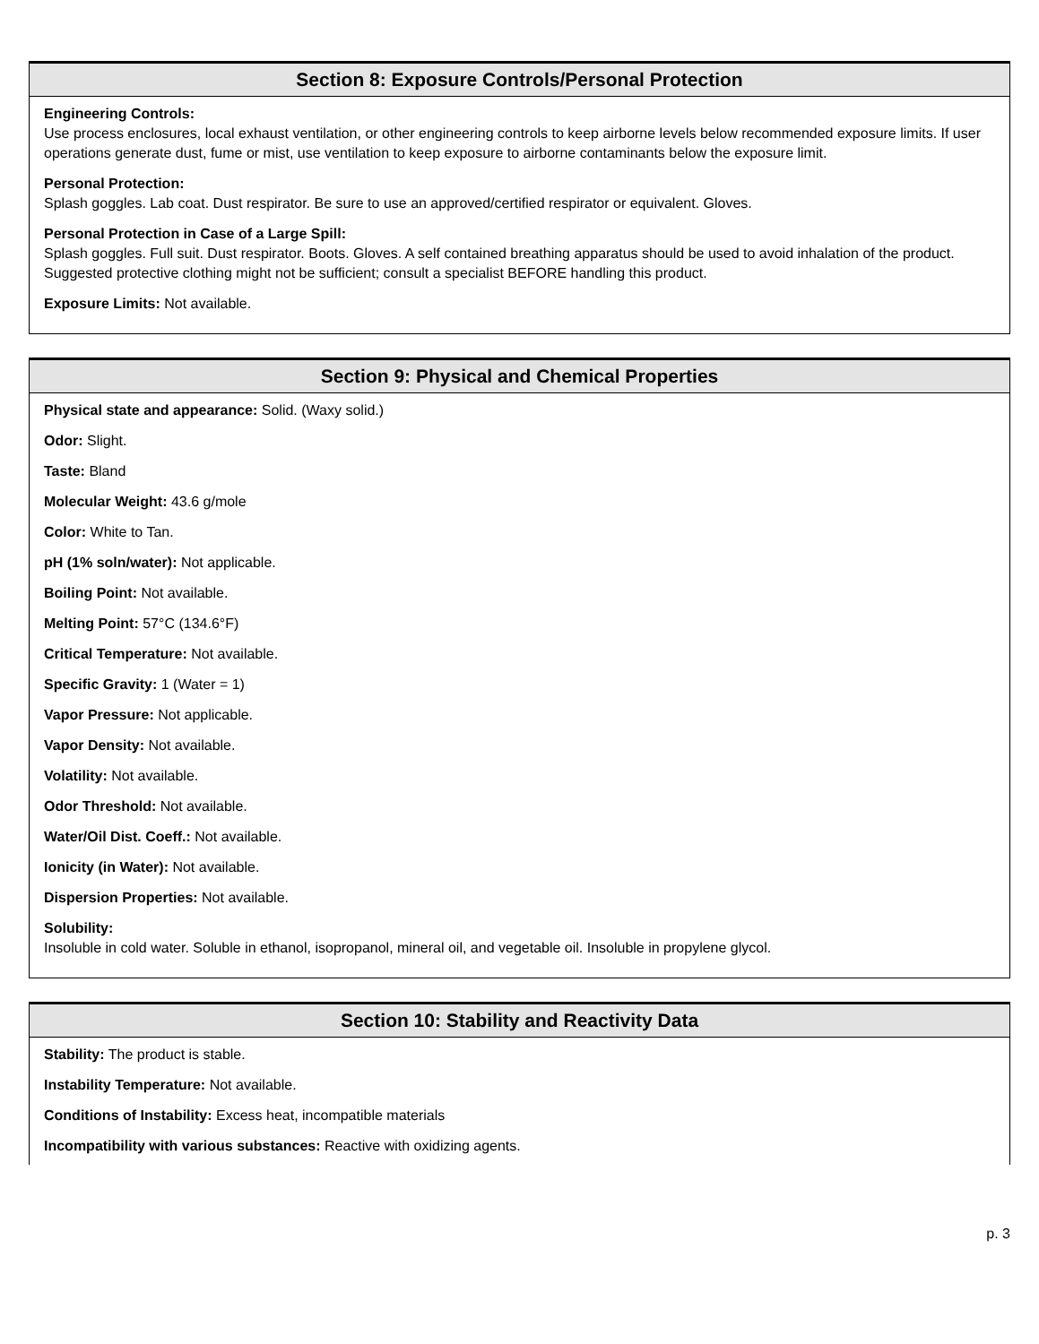Section 8: Exposure Controls/Personal Protection
Engineering Controls:
Use process enclosures, local exhaust ventilation, or other engineering controls to keep airborne levels below recommended exposure limits. If user operations generate dust, fume or mist, use ventilation to keep exposure to airborne contaminants below the exposure limit.
Personal Protection:
Splash goggles. Lab coat. Dust respirator. Be sure to use an approved/certified respirator or equivalent. Gloves.
Personal Protection in Case of a Large Spill:
Splash goggles. Full suit. Dust respirator. Boots. Gloves. A self contained breathing apparatus should be used to avoid inhalation of the product. Suggested protective clothing might not be sufficient; consult a specialist BEFORE handling this product.
Exposure Limits: Not available.
Section 9: Physical and Chemical Properties
Physical state and appearance: Solid. (Waxy solid.)
Odor: Slight.
Taste: Bland
Molecular Weight: 43.6 g/mole
Color: White to Tan.
pH (1% soln/water): Not applicable.
Boiling Point: Not available.
Melting Point: 57°C (134.6°F)
Critical Temperature: Not available.
Specific Gravity: 1 (Water = 1)
Vapor Pressure: Not applicable.
Vapor Density: Not available.
Volatility: Not available.
Odor Threshold: Not available.
Water/Oil Dist. Coeff.: Not available.
Ionicity (in Water): Not available.
Dispersion Properties: Not available.
Solubility:
Insoluble in cold water. Soluble in ethanol, isopropanol, mineral oil, and vegetable oil. Insoluble in propylene glycol.
Section 10: Stability and Reactivity Data
Stability: The product is stable.
Instability Temperature: Not available.
Conditions of Instability: Excess heat, incompatible materials
Incompatibility with various substances: Reactive with oxidizing agents.
p. 3